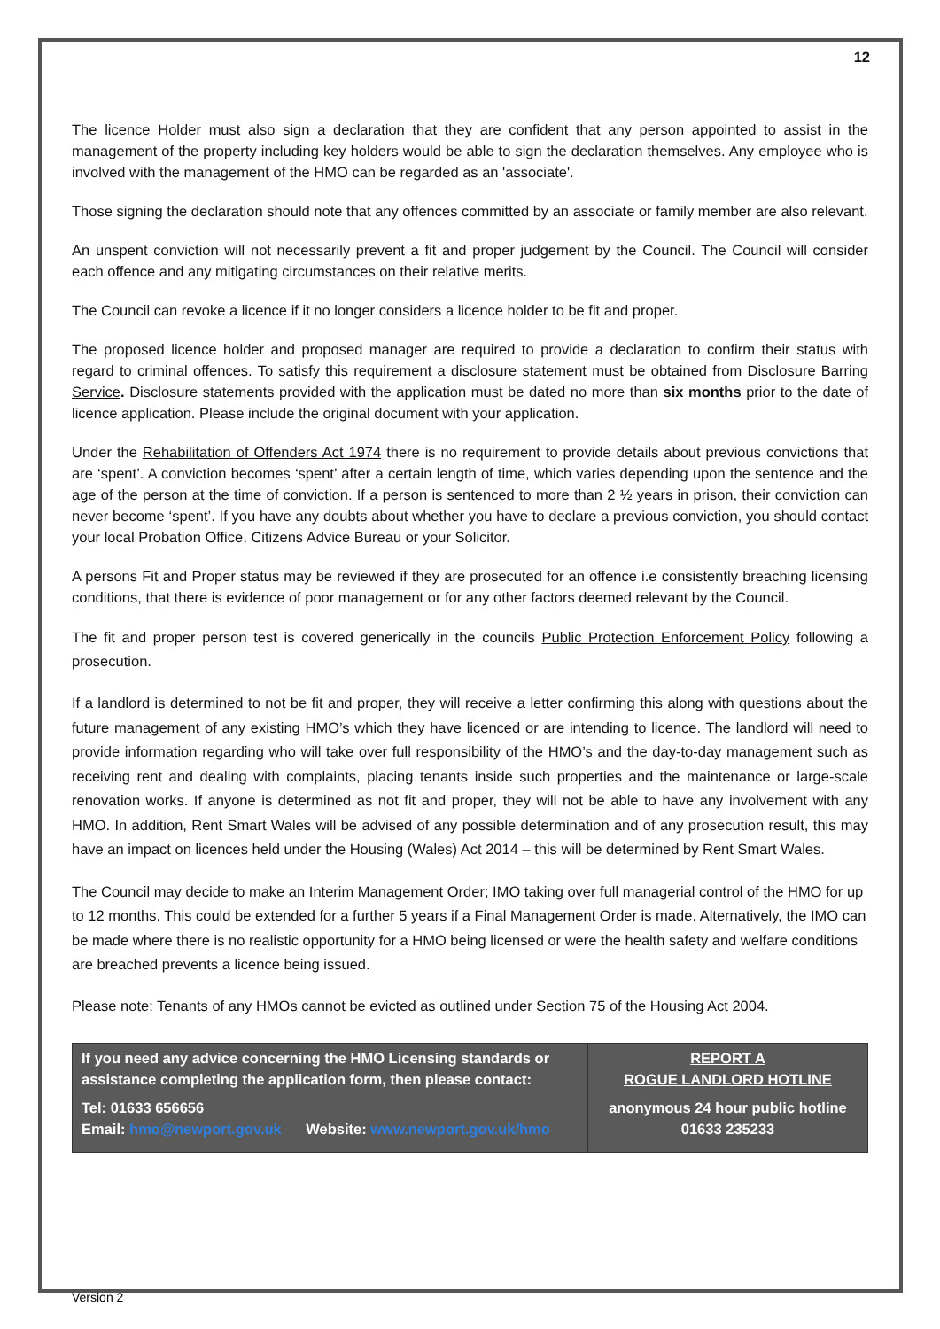12
The licence Holder must also sign a declaration that they are confident that any person appointed to assist in the management of the property including key holders would be able to sign the declaration themselves. Any employee who is involved with the management of the HMO can be regarded as an 'associate'.
Those signing the declaration should note that any offences committed by an associate or family member are also relevant.
An unspent conviction will not necessarily prevent a fit and proper judgement by the Council. The Council will consider each offence and any mitigating circumstances on their relative merits.
The Council can revoke a licence if it no longer considers a licence holder to be fit and proper.
The proposed licence holder and proposed manager are required to provide a declaration to confirm their status with regard to criminal offences. To satisfy this requirement a disclosure statement must be obtained from Disclosure Barring Service. Disclosure statements provided with the application must be dated no more than six months prior to the date of licence application. Please include the original document with your application.
Under the Rehabilitation of Offenders Act 1974 there is no requirement to provide details about previous convictions that are ‘spent’. A conviction becomes ‘spent’ after a certain length of time, which varies depending upon the sentence and the age of the person at the time of conviction. If a person is sentenced to more than 2 ½ years in prison, their conviction can never become ‘spent’. If you have any doubts about whether you have to declare a previous conviction, you should contact your local Probation Office, Citizens Advice Bureau or your Solicitor.
A persons Fit and Proper status may be reviewed if they are prosecuted for an offence i.e consistently breaching licensing conditions, that there is evidence of poor management or for any other factors deemed relevant by the Council.
The fit and proper person test is covered generically in the councils Public Protection Enforcement Policy following a prosecution.
If a landlord is determined to not be fit and proper, they will receive a letter confirming this along with questions about the future management of any existing HMO’s which they have licenced or are intending to licence. The landlord will need to provide information regarding who will take over full responsibility of the HMO’s and the day-to-day management such as receiving rent and dealing with complaints, placing tenants inside such properties and the maintenance or large-scale renovation works. If anyone is determined as not fit and proper, they will not be able to have any involvement with any HMO. In addition, Rent Smart Wales will be advised of any possible determination and of any prosecution result, this may have an impact on licences held under the Housing (Wales) Act 2014 – this will be determined by Rent Smart Wales.
The Council may decide to make an Interim Management Order; IMO taking over full managerial control of the HMO for up to 12 months. This could be extended for a further 5 years if a Final Management Order is made. Alternatively, the IMO can be made where there is no realistic opportunity for a HMO being licensed or were the health safety and welfare conditions are breached prevents a licence being issued.
Please note: Tenants of any HMOs cannot be evicted as outlined under Section 75 of the Housing Act 2004.
| If you need any advice concerning the HMO Licensing standards or assistance completing the application form, then please contact: Tel: 01633 656656 Email: hmo@newport.gov.uk Website: www.newport.gov.uk/hmo | REPORT A ROGUE LANDLORD HOTLINE anonymous 24 hour public hotline 01633 235233 |
Version 2